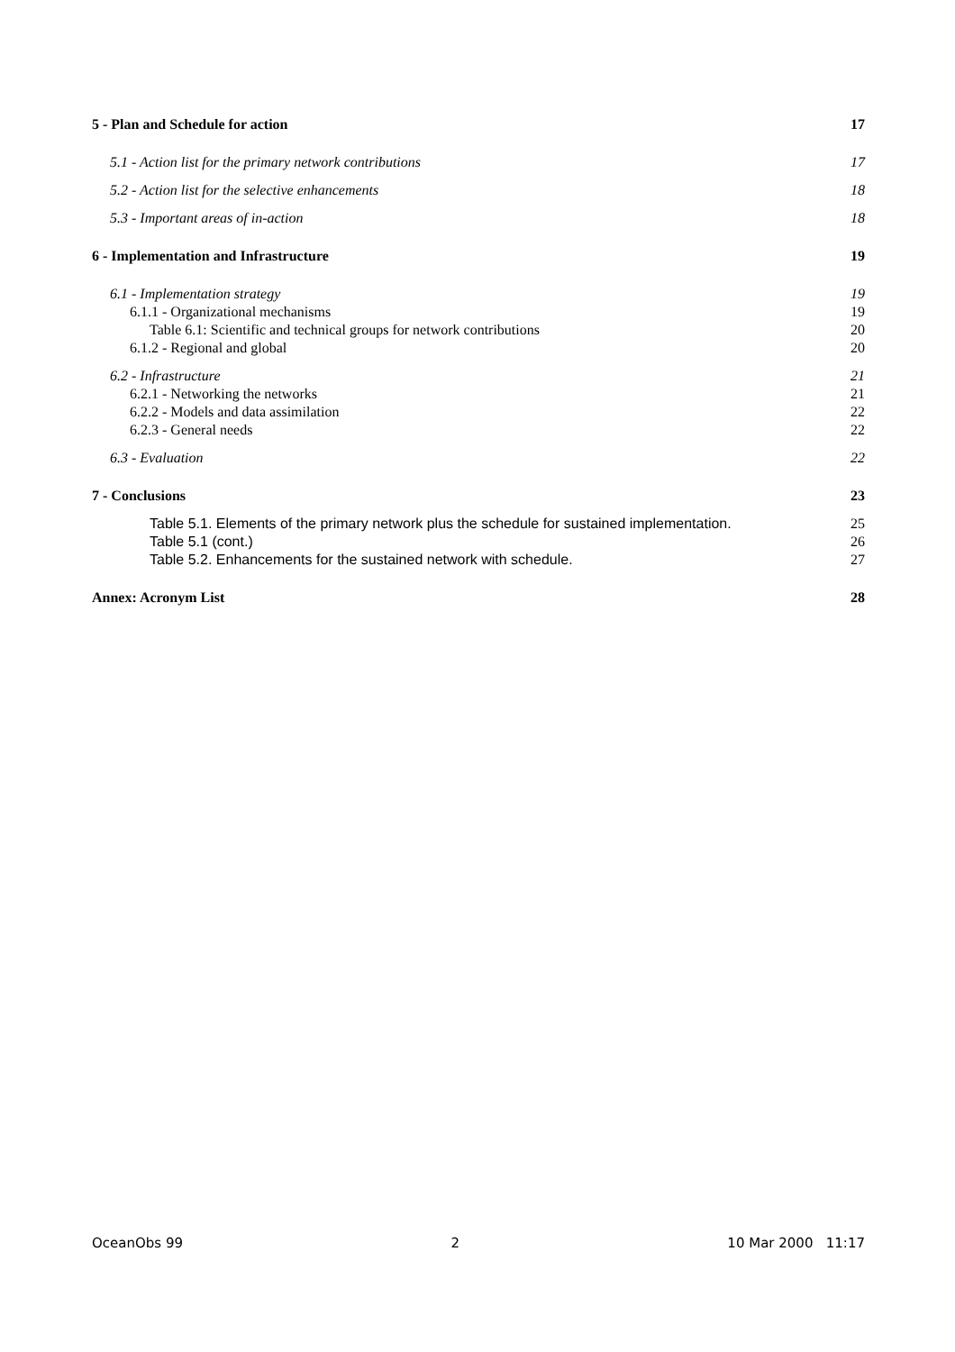5 - Plan and Schedule for action 17
5.1 - Action list for the primary network contributions 17
5.2 - Action list for the selective enhancements 18
5.3 - Important areas of in-action 18
6 - Implementation and Infrastructure 19
6.1 - Implementation strategy 19
6.1.1 - Organizational mechanisms 19
Table 6.1: Scientific and technical groups for network contributions 20
6.1.2 - Regional and global 20
6.2 - Infrastructure 21
6.2.1 - Networking the networks 21
6.2.2 - Models and data assimilation 22
6.2.3 - General needs 22
6.3 - Evaluation 22
7 - Conclusions 23
Table 5.1. Elements of the primary network plus the schedule for sustained implementation. 25
Table 5.1 (cont.) 26
Table 5.2. Enhancements for the sustained network with schedule. 27
Annex: Acronym List 28
OceanObs 99 2 10 Mar 2000 11:17